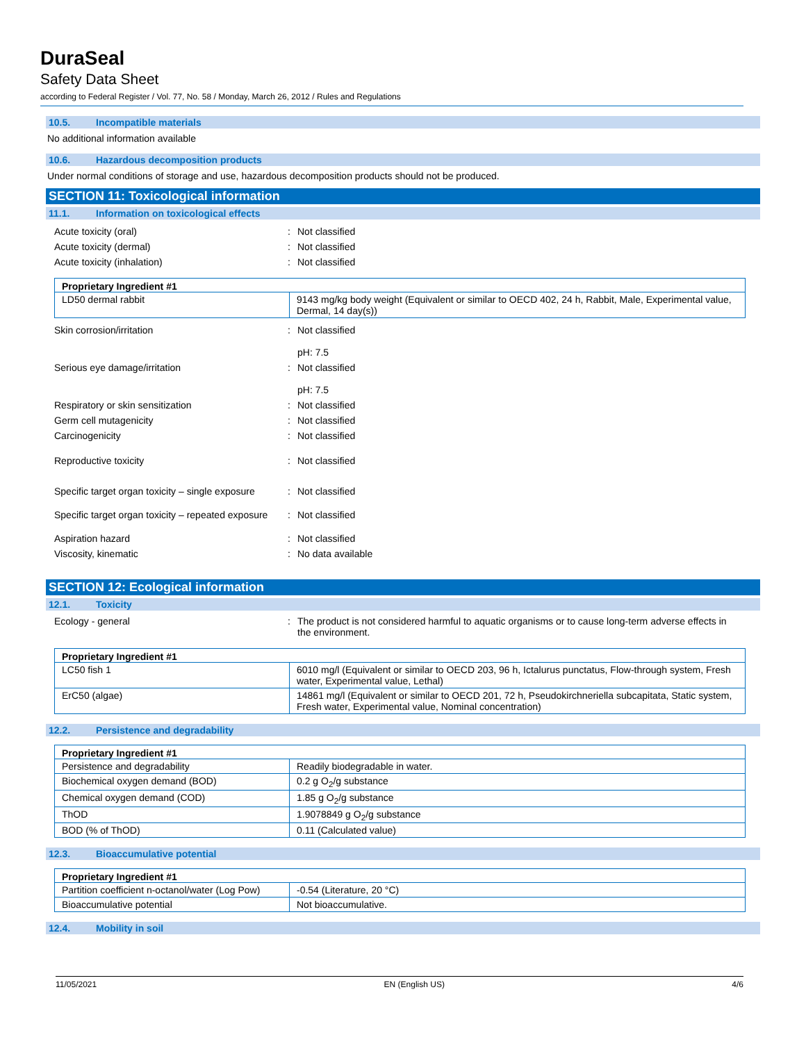DuraSeal
Safety Data Sheet
according to Federal Register / Vol. 77, No. 58 / Monday, March 26, 2012 / Rules and Regulations
10.5. Incompatible materials
No additional information available
10.6. Hazardous decomposition products
Under normal conditions of storage and use, hazardous decomposition products should not be produced.
SECTION 11: Toxicological information
11.1. Information on toxicological effects
Acute toxicity (oral) : Not classified
Acute toxicity (dermal) : Not classified
Acute toxicity (inhalation) : Not classified
| Proprietary Ingredient #1 | |
| --- | --- |
| LD50 dermal rabbit | 9143 mg/kg body weight (Equivalent or similar to OECD 402, 24 h, Rabbit, Male, Experimental value, Dermal, 14 day(s)) |
Skin corrosion/irritation : Not classified
pH: 7.5
Serious eye damage/irritation : Not classified
pH: 7.5
Respiratory or skin sensitization : Not classified
Germ cell mutagenicity : Not classified
Carcinogenicity : Not classified
Reproductive toxicity : Not classified
Specific target organ toxicity – single exposure
: Not classified
Specific target organ toxicity – repeated exposure
: Not classified
Aspiration hazard : Not classified
Viscosity, kinematic : No data available
SECTION 12: Ecological information
12.1. Toxicity
Ecology - general : The product is not considered harmful to aquatic organisms or to cause long-term adverse effects in the environment.
| Proprietary Ingredient #1 | |
| --- | --- |
| LC50 fish 1 | 6010 mg/l (Equivalent or similar to OECD 203, 96 h, Ictalurus punctatus, Flow-through system, Fresh water, Experimental value, Lethal) |
| ErC50 (algae) | 14861 mg/l (Equivalent or similar to OECD 201, 72 h, Pseudokirchneriella subcapitata, Static system, Fresh water, Experimental value, Nominal concentration) |
12.2. Persistence and degradability
| Proprietary Ingredient #1 | |
| --- | --- |
| Persistence and degradability | Readily biodegradable in water. |
| Biochemical oxygen demand (BOD) | 0.2 g O<sub>2</sub>/g substance |
| Chemical oxygen demand (COD) | 1.85 g O<sub>2</sub>/g substance |
| ThOD | 1.9078849 g O<sub>2</sub>/g substance |
| BOD (% of ThOD) | 0.11 (Calculated value) |
12.3. Bioaccumulative potential
| Proprietary Ingredient #1 | |
| --- | --- |
| Partition coefficient n-octanol/water (Log Pow) | -0.54 (Literature, 20 °C) |
| Bioaccumulative potential | Not bioaccumulative. |
12.4. Mobility in soil
11/05/2021 EN (English US) 4/6